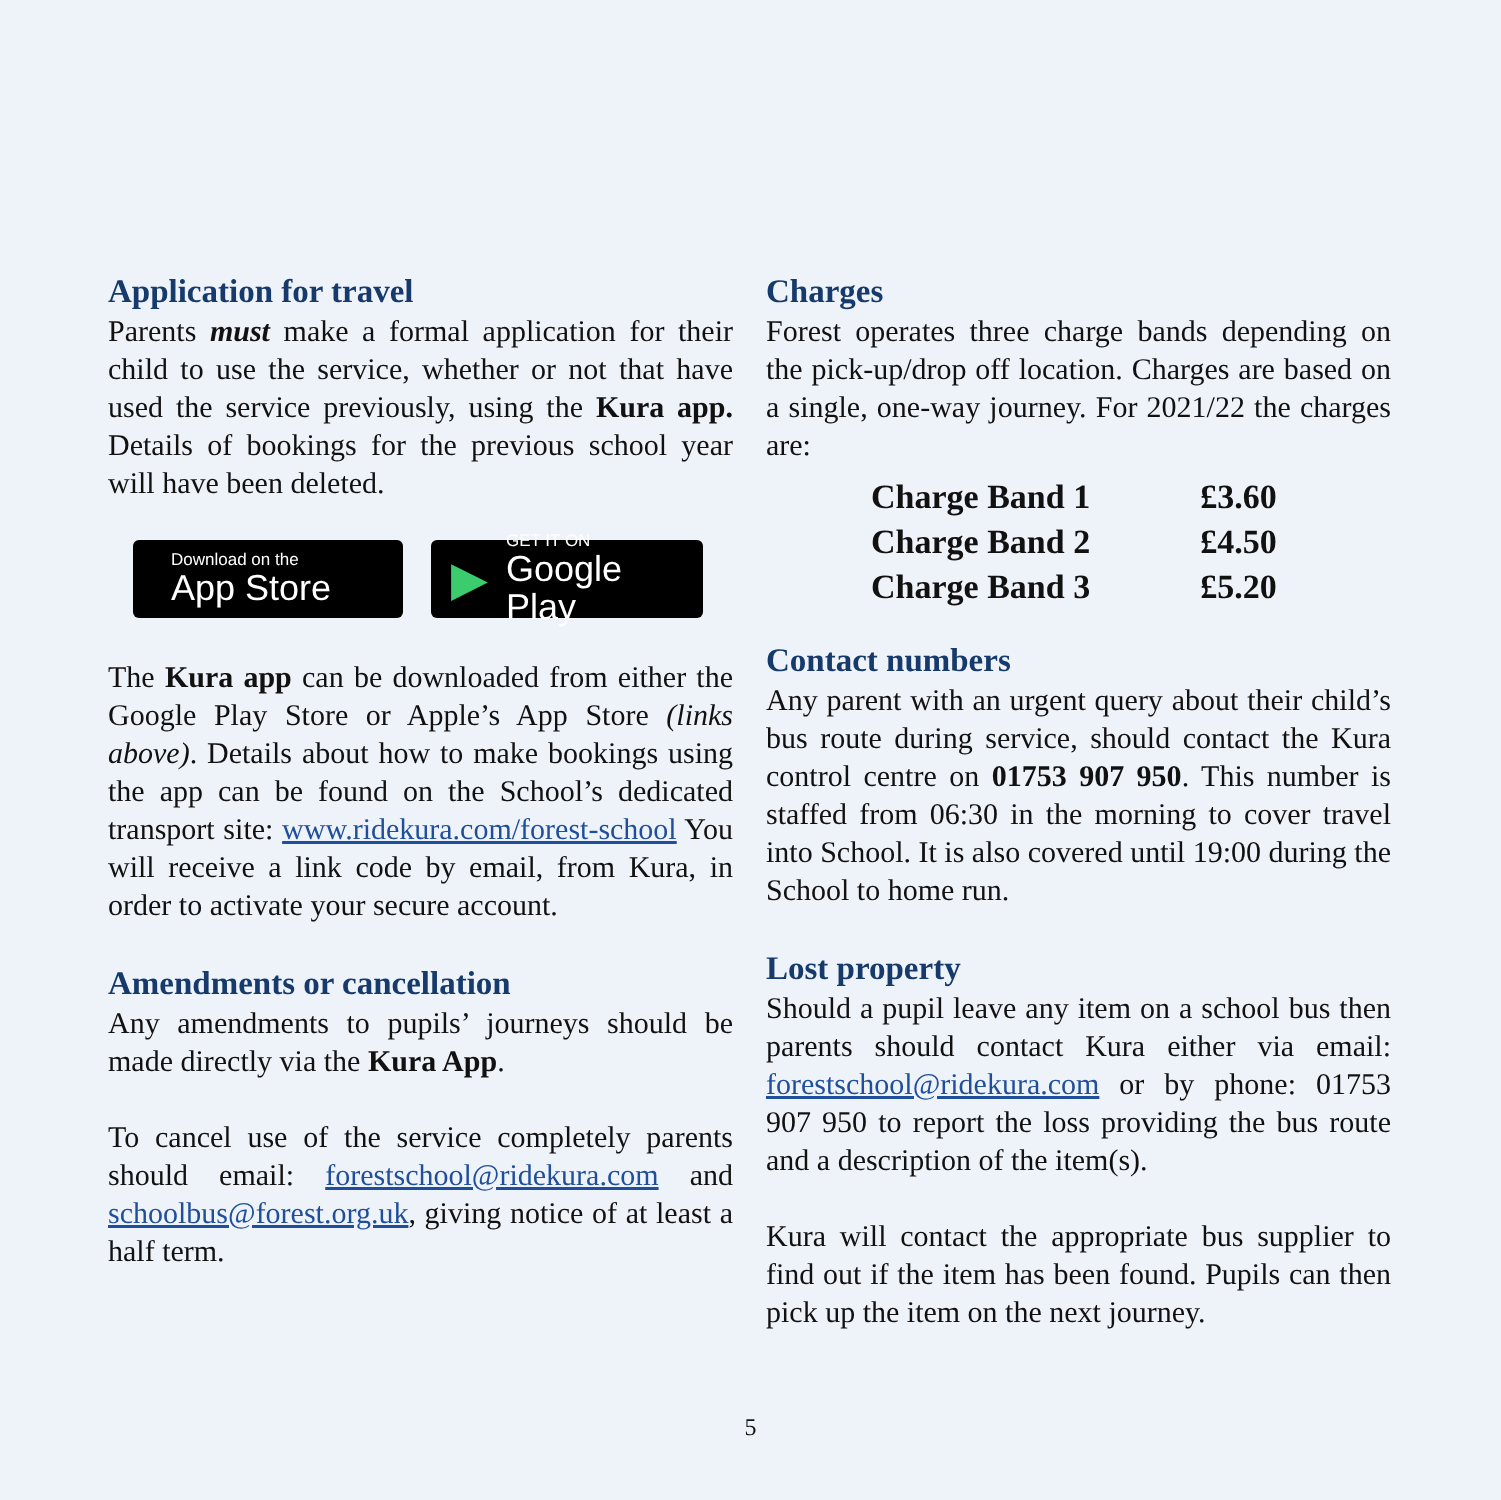Application for travel
Parents must make a formal application for their child to use the service, whether or not that have used the service previously, using the Kura app. Details of bookings for the previous school year will have been deleted.
Download on the
App Store
▶
GET IT ON
Google Play
The Kura app can be downloaded from either the Google Play Store or Apple’s App Store (links above). Details about how to make bookings using the app can be found on the School’s dedicated transport site: www.ridekura.com/forest-school You will receive a link code by email, from Kura, in order to activate your secure account.
Amendments or cancellation
Any amendments to pupils’ journeys should be made directly via the Kura App.
To cancel use of the service completely parents should email: forestschool@ridekura.com and schoolbus@forest.org.uk, giving notice of at least a half term.
Charges
Forest operates three charge bands depending on the pick-up/drop off location. Charges are based on a single, one-way journey. For 2021/22 the charges are:
| Charge Band 1 | £3.60 |
| Charge Band 2 | £4.50 |
| Charge Band 3 | £5.20 |
Contact numbers
Any parent with an urgent query about their child’s bus route during service, should contact the Kura control centre on 01753 907 950. This number is staffed from 06:30 in the morning to cover travel into School. It is also covered until 19:00 during the School to home run.
Lost property
Should a pupil leave any item on a school bus then parents should contact Kura either via email: forestschool@ridekura.com or by phone: 01753 907 950 to report the loss providing the bus route and a description of the item(s).
Kura will contact the appropriate bus supplier to find out if the item has been found. Pupils can then pick up the item on the next journey.
5